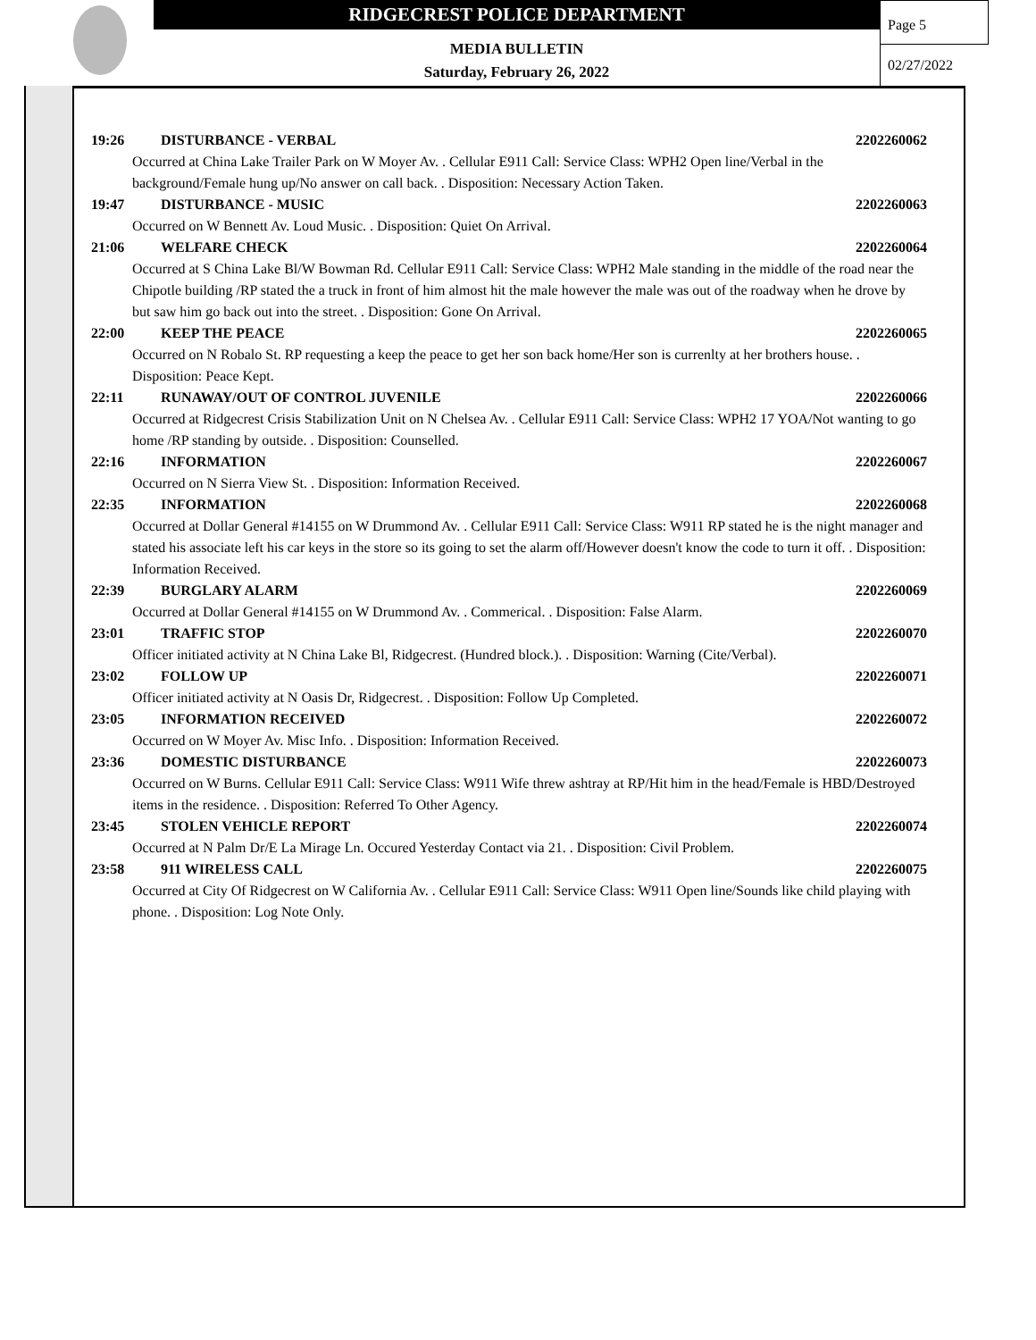RIDGECREST POLICE DEPARTMENT
MEDIA BULLETIN
Saturday, February 26, 2022
Page 5
02/27/2022
19:26 DISTURBANCE - VERBAL 2202260062
Occurred at China Lake Trailer Park on W Moyer Av. . Cellular E911 Call: Service Class: WPH2 Open line/Verbal in the background/Female hung up/No answer on call back. . Disposition: Necessary Action Taken.
19:47 DISTURBANCE - MUSIC 2202260063
Occurred on W Bennett Av. Loud Music. . Disposition: Quiet On Arrival.
21:06 WELFARE CHECK 2202260064
Occurred at S China Lake Bl/W Bowman Rd. Cellular E911 Call: Service Class: WPH2 Male standing in the middle of the road near the Chipotle building /RP stated the a truck in front of him almost hit the male however the male was out of the roadway when he drove by but saw him go back out into the street. . Disposition: Gone On Arrival.
22:00 KEEP THE PEACE 2202260065
Occurred on N Robalo St. RP requesting a keep the peace to get her son back home/Her son is currenlty at her brothers house. . Disposition: Peace Kept.
22:11 RUNAWAY/OUT OF CONTROL JUVENILE 2202260066
Occurred at Ridgecrest Crisis Stabilization Unit on N Chelsea Av. . Cellular E911 Call: Service Class: WPH2 17 YOA/Not wanting to go home /RP standing by outside. . Disposition: Counselled.
22:16 INFORMATION 2202260067
Occurred on N Sierra View St. . Disposition: Information Received.
22:35 INFORMATION 2202260068
Occurred at Dollar General #14155 on W Drummond Av. . Cellular E911 Call: Service Class: W911 RP stated he is the night manager and stated his associate left his car keys in the store so its going to set the alarm off/However doesn't know the code to turn it off. . Disposition: Information Received.
22:39 BURGLARY ALARM 2202260069
Occurred at Dollar General #14155 on W Drummond Av. . Commerical. . Disposition: False Alarm.
23:01 TRAFFIC STOP 2202260070
Officer initiated activity at N China Lake Bl, Ridgecrest. (Hundred block.). . Disposition: Warning (Cite/Verbal).
23:02 FOLLOW UP 2202260071
Officer initiated activity at N Oasis Dr, Ridgecrest. . Disposition: Follow Up Completed.
23:05 INFORMATION RECEIVED 2202260072
Occurred on W Moyer Av. Misc Info. . Disposition: Information Received.
23:36 DOMESTIC DISTURBANCE 2202260073
Occurred on W Burns. Cellular E911 Call: Service Class: W911 Wife threw ashtray at RP/Hit him in the head/Female is HBD/Destroyed items in the residence. . Disposition: Referred To Other Agency.
23:45 STOLEN VEHICLE REPORT 2202260074
Occurred at N Palm Dr/E La Mirage Ln. Occured Yesterday Contact via 21. . Disposition: Civil Problem.
23:58 911 WIRELESS CALL 2202260075
Occurred at City Of Ridgecrest on W California Av. . Cellular E911 Call: Service Class: W911 Open line/Sounds like child playing with phone. . Disposition: Log Note Only.